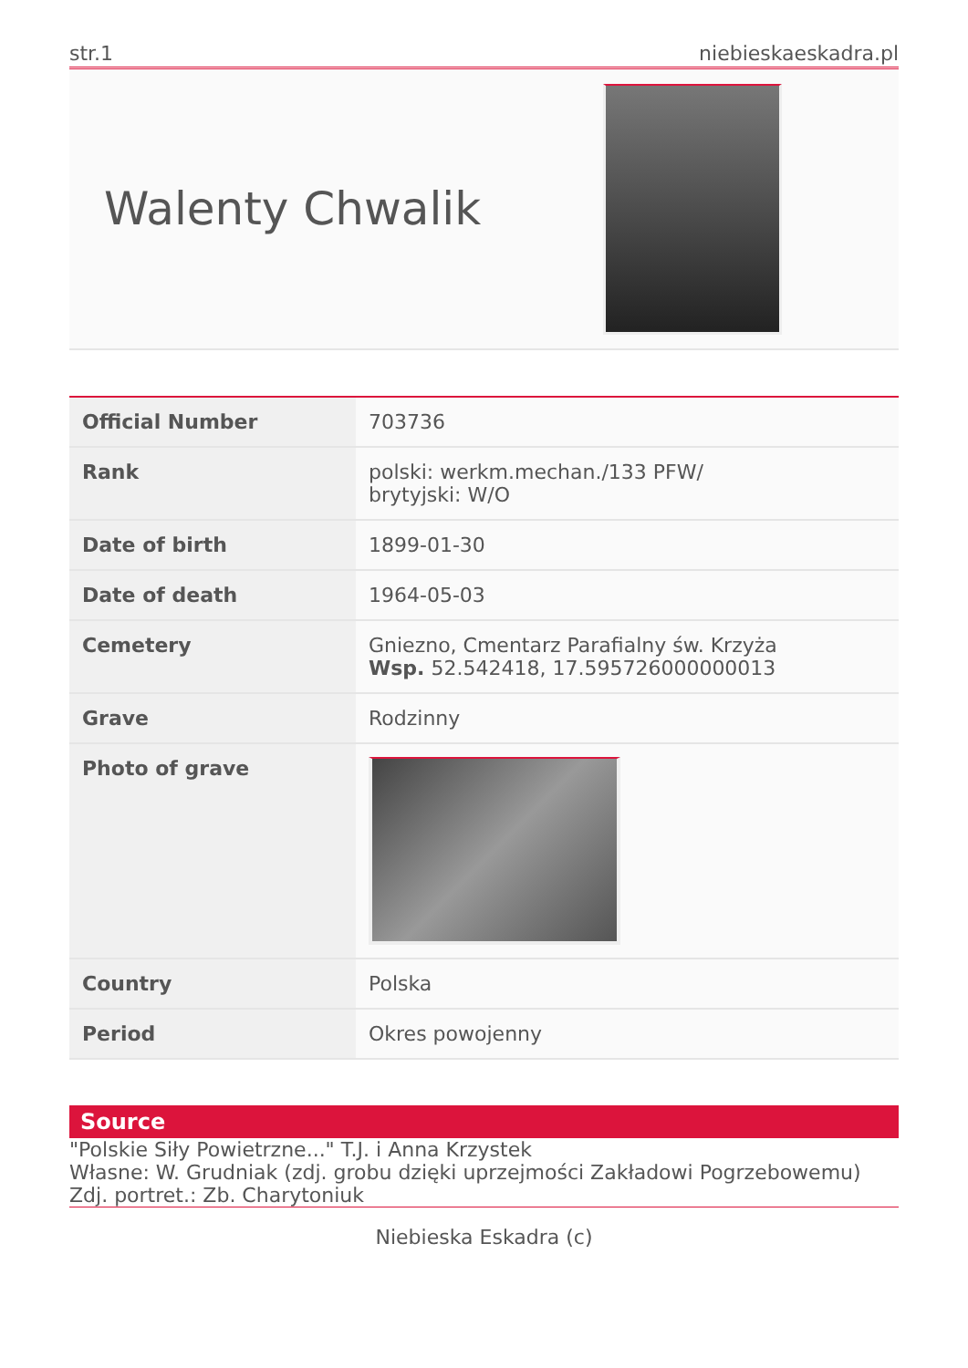str.1 niebieskaeskadra.pl
Walenty Chwalik
| Official Number | 703736 |
| Rank | polski: werkm.mechan./133 PFW/ brytyjski: W/O |
| Date of birth | 1899-01-30 |
| Date of death | 1964-05-03 |
| Cemetery | Gniezno, Cmentarz Parafialny św. Krzyża Wsp. 52.542418, 17.595726000000013 |
| Grave | Rodzinny |
| Photo of grave | |
| Country | Polska |
| Period | Okres powojenny |
Source
"Polskie Siły Powietrzne..." T.J. i Anna Krzystek
Własne: W. Grudniak (zdj. grobu dzięki uprzejmości Zakładowi Pogrzebowemu)
Zdj. portret.: Zb. Charytoniuk
Niebieska Eskadra (c)